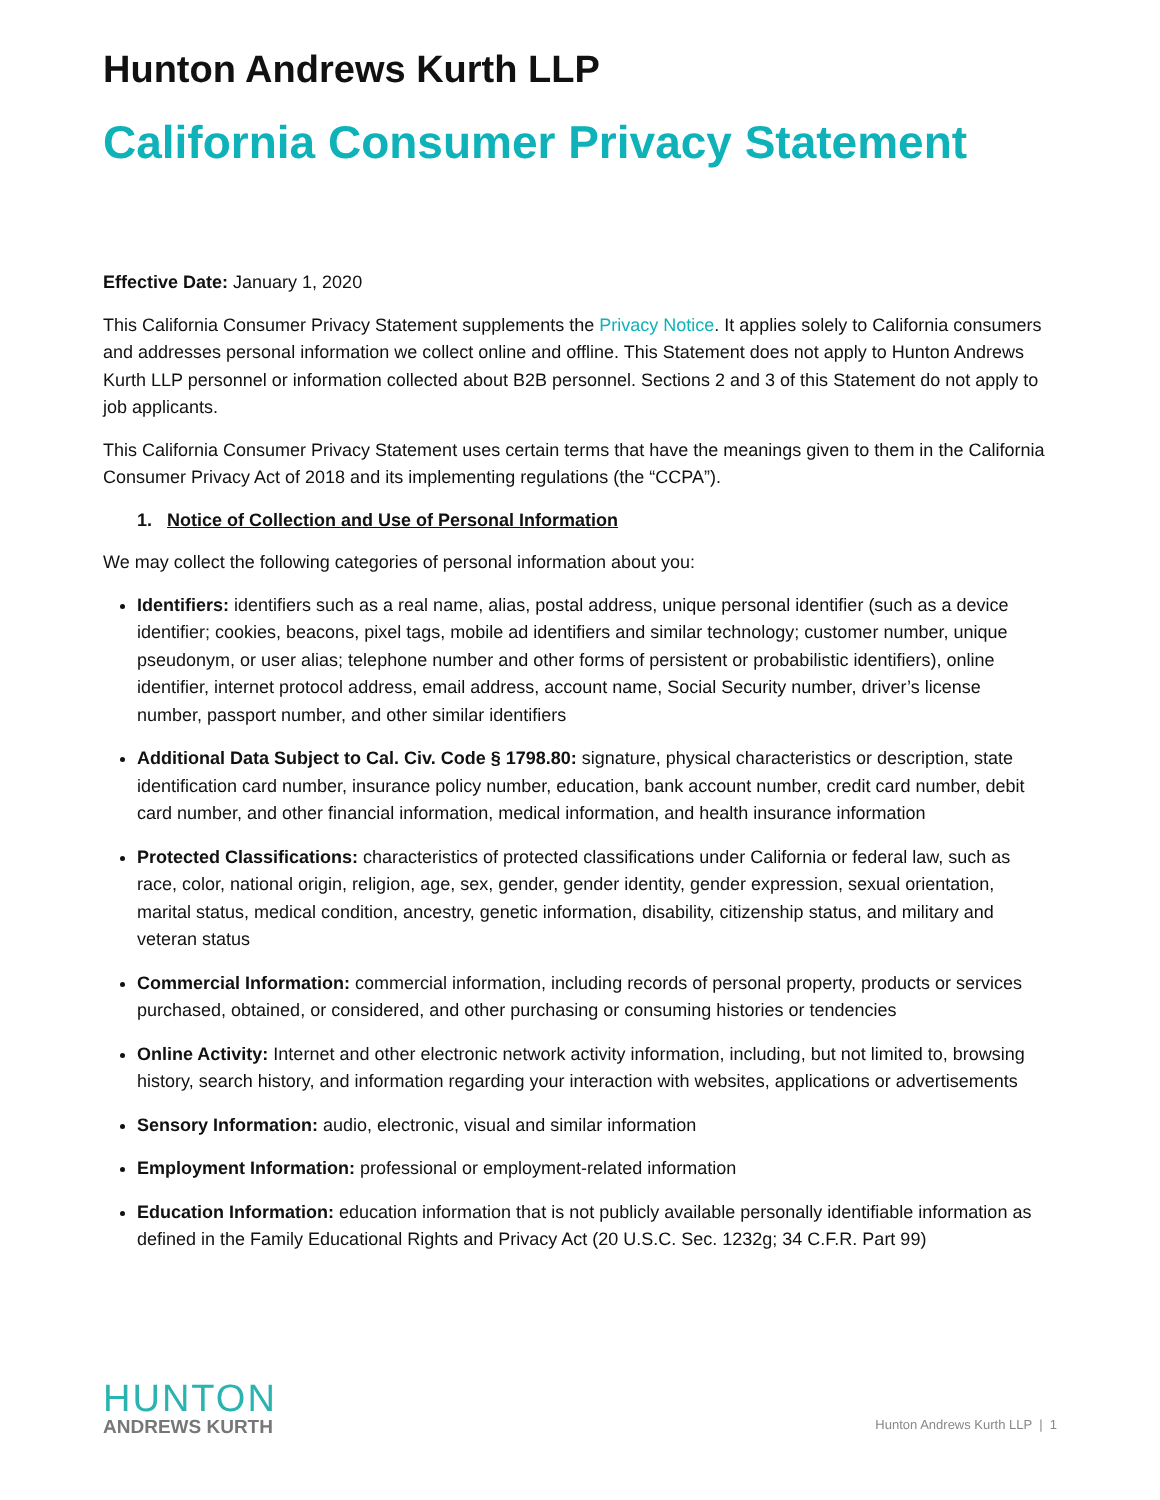Hunton Andrews Kurth LLP
California Consumer Privacy Statement
Effective Date: January 1, 2020
This California Consumer Privacy Statement supplements the Privacy Notice. It applies solely to California consumers and addresses personal information we collect online and offline. This Statement does not apply to Hunton Andrews Kurth LLP personnel or information collected about B2B personnel. Sections 2 and 3 of this Statement do not apply to job applicants.
This California Consumer Privacy Statement uses certain terms that have the meanings given to them in the California Consumer Privacy Act of 2018 and its implementing regulations (the “CCPA”).
1. Notice of Collection and Use of Personal Information
We may collect the following categories of personal information about you:
Identifiers: identifiers such as a real name, alias, postal address, unique personal identifier (such as a device identifier; cookies, beacons, pixel tags, mobile ad identifiers and similar technology; customer number, unique pseudonym, or user alias; telephone number and other forms of persistent or probabilistic identifiers), online identifier, internet protocol address, email address, account name, Social Security number, driver’s license number, passport number, and other similar identifiers
Additional Data Subject to Cal. Civ. Code § 1798.80: signature, physical characteristics or description, state identification card number, insurance policy number, education, bank account number, credit card number, debit card number, and other financial information, medical information, and health insurance information
Protected Classifications: characteristics of protected classifications under California or federal law, such as race, color, national origin, religion, age, sex, gender, gender identity, gender expression, sexual orientation, marital status, medical condition, ancestry, genetic information, disability, citizenship status, and military and veteran status
Commercial Information: commercial information, including records of personal property, products or services purchased, obtained, or considered, and other purchasing or consuming histories or tendencies
Online Activity: Internet and other electronic network activity information, including, but not limited to, browsing history, search history, and information regarding your interaction with websites, applications or advertisements
Sensory Information: audio, electronic, visual and similar information
Employment Information: professional or employment-related information
Education Information: education information that is not publicly available personally identifiable information as defined in the Family Educational Rights and Privacy Act (20 U.S.C. Sec. 1232g; 34 C.F.R. Part 99)
HUNTON
ANDREWS KURTH
Hunton Andrews Kurth LLP | 1